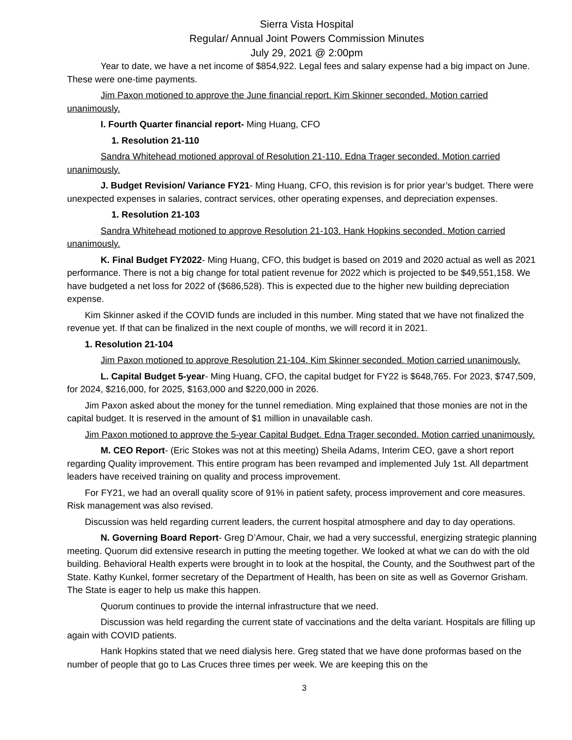Sierra Vista Hospital
Regular/ Annual Joint Powers Commission Minutes
July 29, 2021 @ 2:00pm
Year to date, we have a net income of $854,922. Legal fees and salary expense had a big impact on June. These were one-time payments.
Jim Paxon motioned to approve the June financial report. Kim Skinner seconded. Motion carried unanimously.
I. Fourth Quarter financial report- Ming Huang, CFO
1. Resolution 21-110
Sandra Whitehead motioned approval of Resolution 21-110. Edna Trager seconded. Motion carried unanimously.
J. Budget Revision/ Variance FY21- Ming Huang, CFO, this revision is for prior year’s budget. There were unexpected expenses in salaries, contract services, other operating expenses, and depreciation expenses.
1. Resolution 21-103
Sandra Whitehead motioned to approve Resolution 21-103. Hank Hopkins seconded. Motion carried unanimously.
K. Final Budget FY2022- Ming Huang, CFO, this budget is based on 2019 and 2020 actual as well as 2021 performance. There is not a big change for total patient revenue for 2022 which is projected to be $49,551,158. We have budgeted a net loss for 2022 of ($686,528). This is expected due to the higher new building depreciation expense.
Kim Skinner asked if the COVID funds are included in this number. Ming stated that we have not finalized the revenue yet. If that can be finalized in the next couple of months, we will record it in 2021.
1. Resolution 21-104
Jim Paxon motioned to approve Resolution 21-104. Kim Skinner seconded. Motion carried unanimously.
L. Capital Budget 5-year- Ming Huang, CFO, the capital budget for FY22 is $648,765. For 2023, $747,509, for 2024, $216,000, for 2025, $163,000 and $220,000 in 2026.
Jim Paxon asked about the money for the tunnel remediation. Ming explained that those monies are not in the capital budget. It is reserved in the amount of $1 million in unavailable cash.
Jim Paxon motioned to approve the 5-year Capital Budget. Edna Trager seconded. Motion carried unanimously.
M. CEO Report- (Eric Stokes was not at this meeting) Sheila Adams, Interim CEO, gave a short report regarding Quality improvement. This entire program has been revamped and implemented July 1st. All department leaders have received training on quality and process improvement.
For FY21, we had an overall quality score of 91% in patient safety, process improvement and core measures. Risk management was also revised.
Discussion was held regarding current leaders, the current hospital atmosphere and day to day operations.
N. Governing Board Report- Greg D’Amour, Chair, we had a very successful, energizing strategic planning meeting. Quorum did extensive research in putting the meeting together. We looked at what we can do with the old building. Behavioral Health experts were brought in to look at the hospital, the County, and the Southwest part of the State. Kathy Kunkel, former secretary of the Department of Health, has been on site as well as Governor Grisham. The State is eager to help us make this happen.
Quorum continues to provide the internal infrastructure that we need.
Discussion was held regarding the current state of vaccinations and the delta variant. Hospitals are filling up again with COVID patients.
Hank Hopkins stated that we need dialysis here. Greg stated that we have done proformas based on the number of people that go to Las Cruces three times per week. We are keeping this on the
3